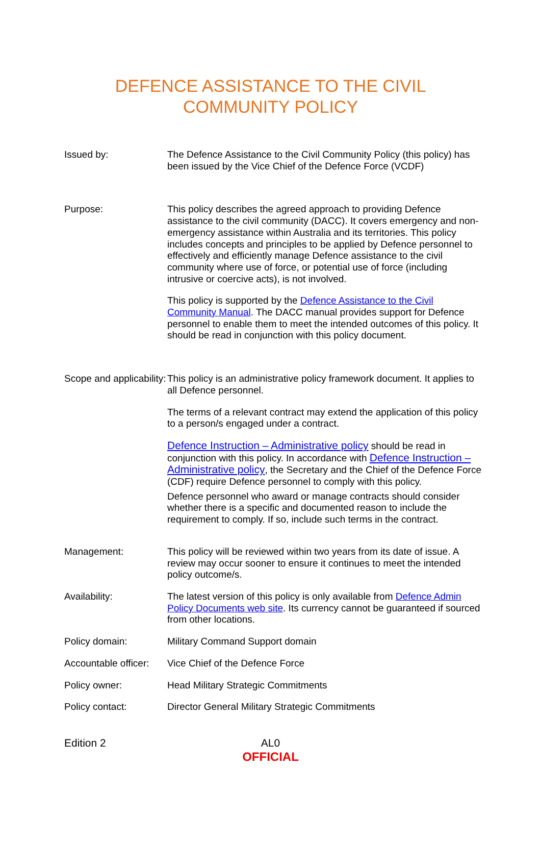DEFENCE ASSISTANCE TO THE CIVIL
COMMUNITY POLICY
| Issued by: | The Defence Assistance to the Civil Community Policy (this policy) has been issued by the Vice Chief of the Defence Force (VCDF) |
| Purpose: | This policy describes the agreed approach to providing Defence assistance to the civil community (DACC). It covers emergency and non-emergency assistance within Australia and its territories. This policy includes concepts and principles to be applied by Defence personnel to effectively and efficiently manage Defence assistance to the civil community where use of force, or potential use of force (including intrusive or coercive acts), is not involved. This policy is supported by the Defence Assistance to the Civil Community Manual . The DACC manual provides support for Defence personnel to enable them to meet the intended outcomes of this policy. It should be read in conjunction with this policy document. |
| Scope and applicability: | This policy is an administrative policy framework document. It applies to all Defence personnel. The terms of a relevant contract may extend the application of this policy to a person/s engaged under a contract. Defence Instruction – Administrative policy should be read in conjunction with this policy. In accordance with Defence Instruction – Administrative policy , the Secretary and the Chief of the Defence Force (CDF) require Defence personnel to comply with this policy. Defence personnel who award or manage contracts should consider whether there is a specific and documented reason to include the requirement to comply. If so, include such terms in the contract. |
| Management: | This policy will be reviewed within two years from its date of issue. A review may occur sooner to ensure it continues to meet the intended policy outcome/s. |
| Availability: | The latest version of this policy is only available from Defence Admin Policy Documents web site . Its currency cannot be guaranteed if sourced from other locations. |
| Policy domain: | Military Command Support domain |
| Accountable officer: | Vice Chief of the Defence Force |
| Policy owner: | Head Military Strategic Commitments |
| Policy contact: | Director General Military Strategic Commitments |
Edition 2
AL0
OFFICIAL